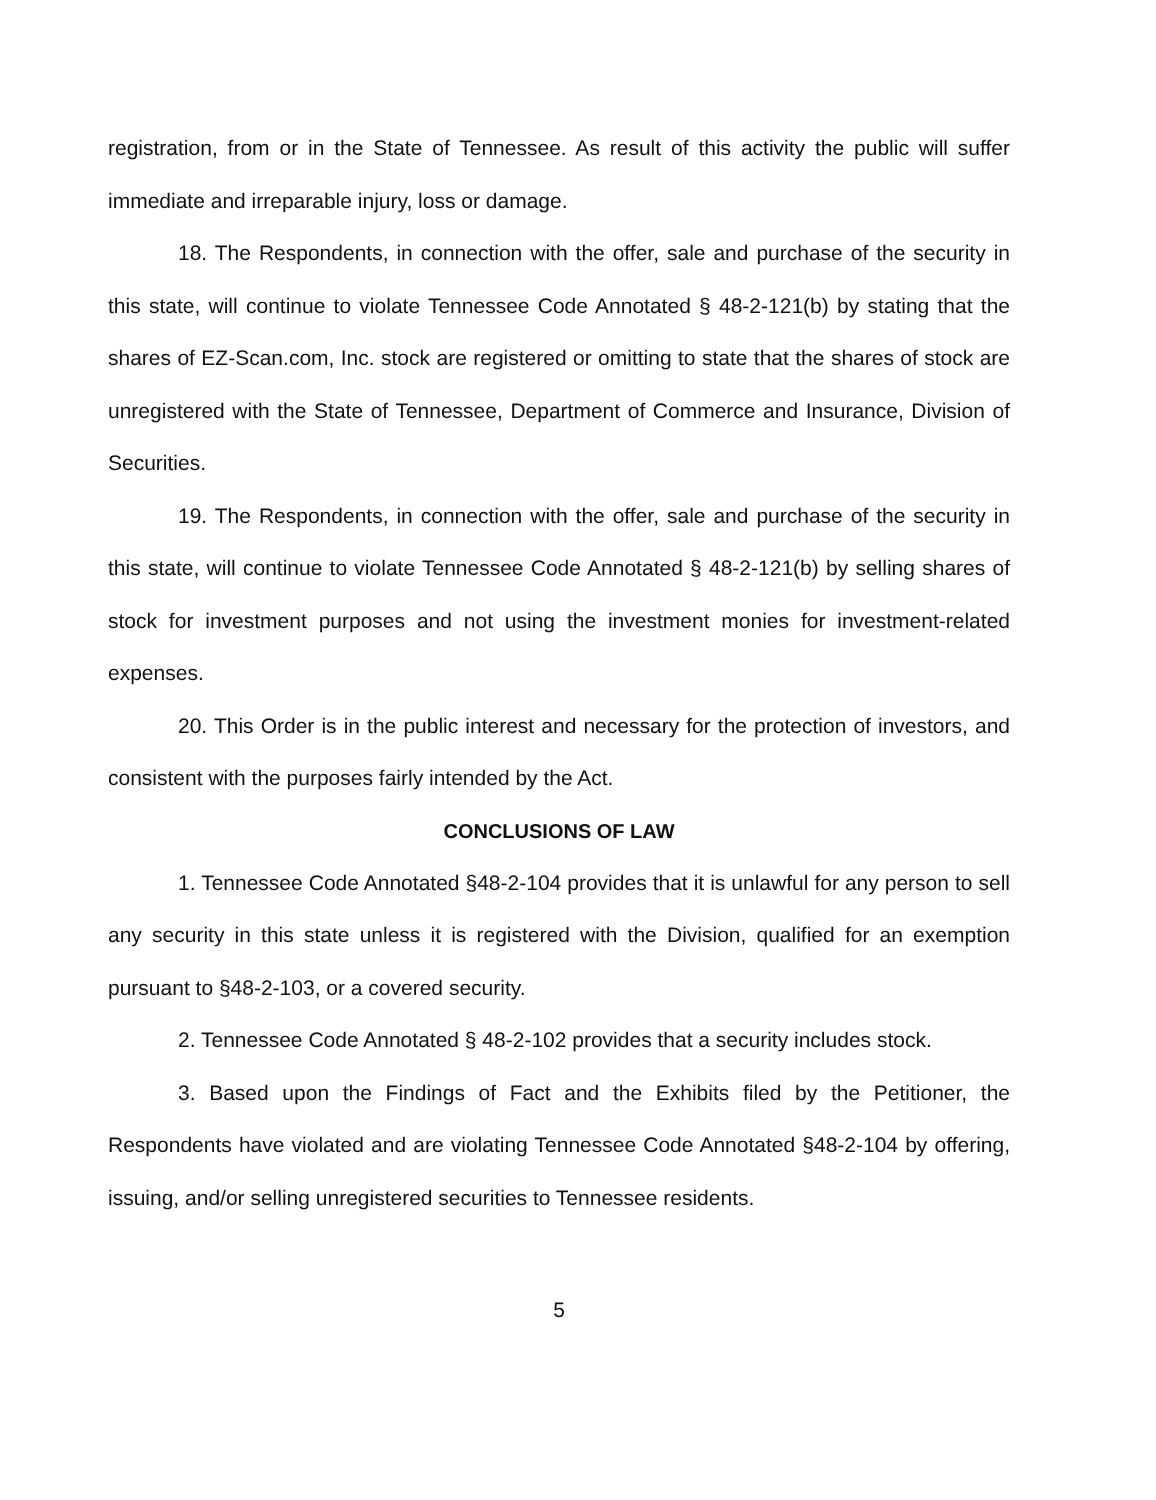registration, from or in the State of Tennessee. As result of this activity the public will suffer immediate and irreparable injury, loss or damage.
18. The Respondents, in connection with the offer, sale and purchase of the security in this state, will continue to violate Tennessee Code Annotated § 48-2-121(b) by stating that the shares of EZ-Scan.com, Inc. stock are registered or omitting to state that the shares of stock are unregistered with the State of Tennessee, Department of Commerce and Insurance, Division of Securities.
19. The Respondents, in connection with the offer, sale and purchase of the security in this state, will continue to violate Tennessee Code Annotated § 48-2-121(b) by selling shares of stock for investment purposes and not using the investment monies for investment-related expenses.
20. This Order is in the public interest and necessary for the protection of investors, and consistent with the purposes fairly intended by the Act.
CONCLUSIONS OF LAW
1. Tennessee Code Annotated §48-2-104 provides that it is unlawful for any person to sell any security in this state unless it is registered with the Division, qualified for an exemption pursuant to §48-2-103, or a covered security.
2. Tennessee Code Annotated § 48-2-102 provides that a security includes stock.
3. Based upon the Findings of Fact and the Exhibits filed by the Petitioner, the Respondents have violated and are violating Tennessee Code Annotated §48-2-104 by offering, issuing, and/or selling unregistered securities to Tennessee residents.
5